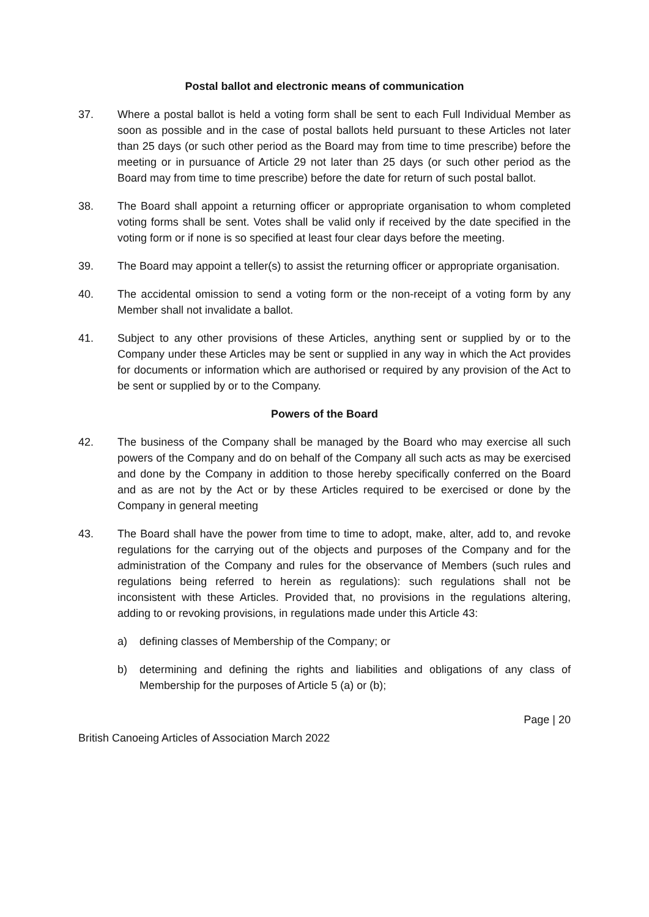Postal ballot and electronic means of communication
37. Where a postal ballot is held a voting form shall be sent to each Full Individual Member as soon as possible and in the case of postal ballots held pursuant to these Articles not later than 25 days (or such other period as the Board may from time to time prescribe) before the meeting or in pursuance of Article 29 not later than 25 days (or such other period as the Board may from time to time prescribe) before the date for return of such postal ballot.
38. The Board shall appoint a returning officer or appropriate organisation to whom completed voting forms shall be sent. Votes shall be valid only if received by the date specified in the voting form or if none is so specified at least four clear days before the meeting.
39. The Board may appoint a teller(s) to assist the returning officer or appropriate organisation.
40. The accidental omission to send a voting form or the non-receipt of a voting form by any Member shall not invalidate a ballot.
41. Subject to any other provisions of these Articles, anything sent or supplied by or to the Company under these Articles may be sent or supplied in any way in which the Act provides for documents or information which are authorised or required by any provision of the Act to be sent or supplied by or to the Company.
Powers of the Board
42. The business of the Company shall be managed by the Board who may exercise all such powers of the Company and do on behalf of the Company all such acts as may be exercised and done by the Company in addition to those hereby specifically conferred on the Board and as are not by the Act or by these Articles required to be exercised or done by the Company in general meeting
43. The Board shall have the power from time to time to adopt, make, alter, add to, and revoke regulations for the carrying out of the objects and purposes of the Company and for the administration of the Company and rules for the observance of Members (such rules and regulations being referred to herein as regulations): such regulations shall not be inconsistent with these Articles. Provided that, no provisions in the regulations altering, adding to or revoking provisions, in regulations made under this Article 43:
a) defining classes of Membership of the Company; or
b) determining and defining the rights and liabilities and obligations of any class of Membership for the purposes of Article 5 (a) or (b);
Page | 20
British Canoeing Articles of Association March 2022